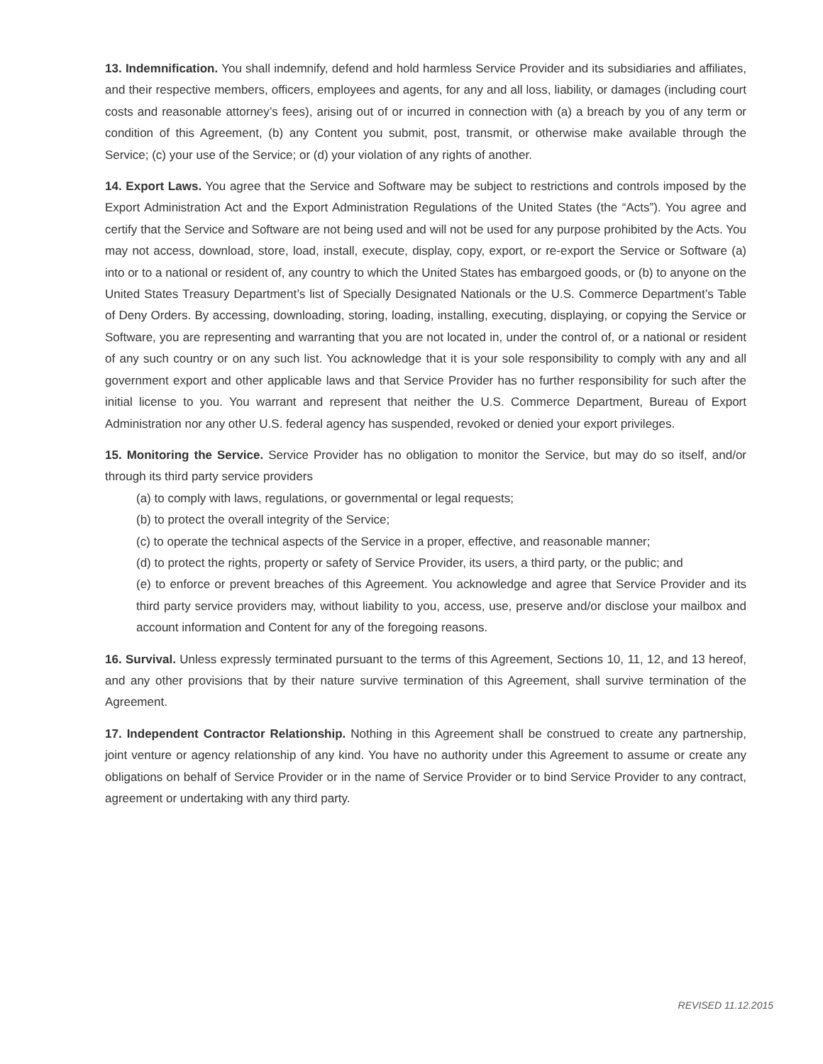13. Indemnification. You shall indemnify, defend and hold harmless Service Provider and its subsidiaries and affiliates, and their respective members, officers, employees and agents, for any and all loss, liability, or damages (including court costs and reasonable attorney’s fees), arising out of or incurred in connection with (a) a breach by you of any term or condition of this Agreement, (b) any Content you submit, post, transmit, or otherwise make available through the Service; (c) your use of the Service; or (d) your violation of any rights of another.
14. Export Laws. You agree that the Service and Software may be subject to restrictions and controls imposed by the Export Administration Act and the Export Administration Regulations of the United States (the “Acts”). You agree and certify that the Service and Software are not being used and will not be used for any purpose prohibited by the Acts. You may not access, download, store, load, install, execute, display, copy, export, or re-export the Service or Software (a) into or to a national or resident of, any country to which the United States has embargoed goods, or (b) to anyone on the United States Treasury Department’s list of Specially Designated Nationals or the U.S. Commerce Department’s Table of Deny Orders. By accessing, downloading, storing, loading, installing, executing, displaying, or copying the Service or Software, you are representing and warranting that you are not located in, under the control of, or a national or resident of any such country or on any such list. You acknowledge that it is your sole responsibility to comply with any and all government export and other applicable laws and that Service Provider has no further responsibility for such after the initial license to you. You warrant and represent that neither the U.S. Commerce Department, Bureau of Export Administration nor any other U.S. federal agency has suspended, revoked or denied your export privileges.
15. Monitoring the Service. Service Provider has no obligation to monitor the Service, but may do so itself, and/or through its third party service providers
(a) to comply with laws, regulations, or governmental or legal requests;
(b) to protect the overall integrity of the Service;
(c) to operate the technical aspects of the Service in a proper, effective, and reasonable manner;
(d) to protect the rights, property or safety of Service Provider, its users, a third party, or the public; and
(e) to enforce or prevent breaches of this Agreement. You acknowledge and agree that Service Provider and its third party service providers may, without liability to you, access, use, preserve and/or disclose your mailbox and account information and Content for any of the foregoing reasons.
16. Survival. Unless expressly terminated pursuant to the terms of this Agreement, Sections 10, 11, 12, and 13 hereof, and any other provisions that by their nature survive termination of this Agreement, shall survive termination of the Agreement.
17. Independent Contractor Relationship. Nothing in this Agreement shall be construed to create any partnership, joint venture or agency relationship of any kind. You have no authority under this Agreement to assume or create any obligations on behalf of Service Provider or in the name of Service Provider or to bind Service Provider to any contract, agreement or undertaking with any third party.
REVISED 11.12.2015